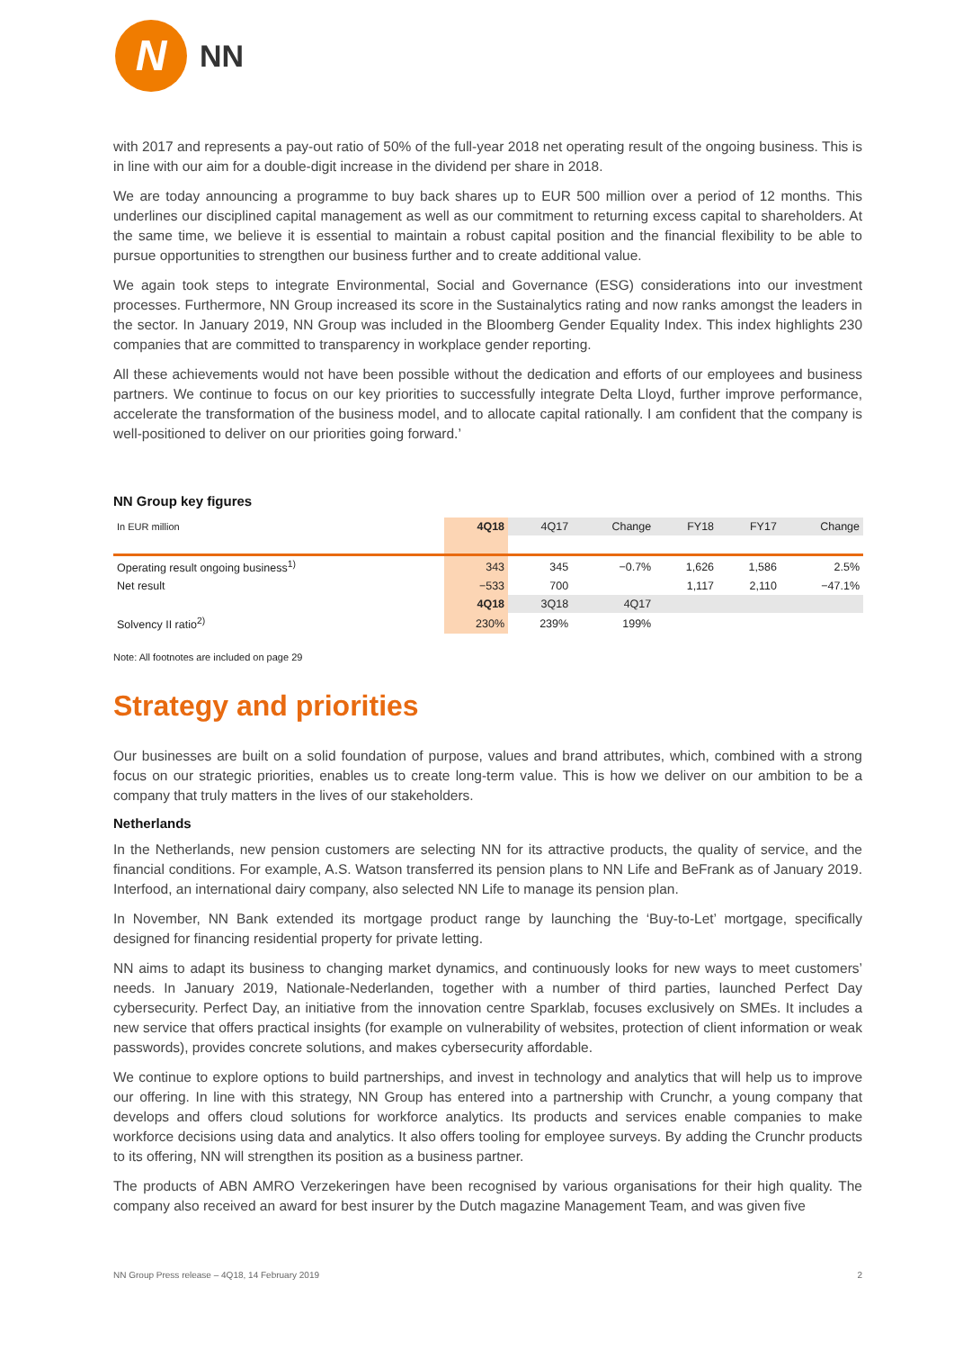N
NN
with 2017 and represents a pay-out ratio of 50% of the full-year 2018 net operating result of the ongoing business. This is in line with our aim for a double-digit increase in the dividend per share in 2018.
We are today announcing a programme to buy back shares up to EUR 500 million over a period of 12 months. This underlines our disciplined capital management as well as our commitment to returning excess capital to shareholders. At the same time, we believe it is essential to maintain a robust capital position and the financial flexibility to be able to pursue opportunities to strengthen our business further and to create additional value.
We again took steps to integrate Environmental, Social and Governance (ESG) considerations into our investment processes. Furthermore, NN Group increased its score in the Sustainalytics rating and now ranks amongst the leaders in the sector. In January 2019, NN Group was included in the Bloomberg Gender Equality Index. This index highlights 230 companies that are committed to transparency in workplace gender reporting.
All these achievements would not have been possible without the dedication and efforts of our employees and business partners. We continue to focus on our key priorities to successfully integrate Delta Lloyd, further improve performance, accelerate the transformation of the business model, and to allocate capital rationally. I am confident that the company is well-positioned to deliver on our priorities going forward.’
NN Group key figures
| In EUR million | 4Q18 | 4Q17 | Change | FY18 | FY17 | Change |
| --- | --- | --- | --- | --- | --- | --- |
| Operating result ongoing business<sup>1)</sup> | 343 | 345 | −0.7% | 1,626 | 1,586 | 2.5% |
| Net result | −533 | 700 | | 1,117 | 2,110 | −47.1% |
| | 4Q18 | 3Q18 | 4Q17 | | | |
| Solvency II ratio<sup>2)</sup> | 230% | 239% | 199% | | | |
Note: All footnotes are included on page 29
Strategy and priorities
Our businesses are built on a solid foundation of purpose, values and brand attributes, which, combined with a strong focus on our strategic priorities, enables us to create long-term value. This is how we deliver on our ambition to be a company that truly matters in the lives of our stakeholders.
Netherlands
In the Netherlands, new pension customers are selecting NN for its attractive products, the quality of service, and the financial conditions. For example, A.S. Watson transferred its pension plans to NN Life and BeFrank as of January 2019. Interfood, an international dairy company, also selected NN Life to manage its pension plan.
In November, NN Bank extended its mortgage product range by launching the ‘Buy-to-Let’ mortgage, specifically designed for financing residential property for private letting.
NN aims to adapt its business to changing market dynamics, and continuously looks for new ways to meet customers’ needs. In January 2019, Nationale-Nederlanden, together with a number of third parties, launched Perfect Day cybersecurity. Perfect Day, an initiative from the innovation centre Sparklab, focuses exclusively on SMEs. It includes a new service that offers practical insights (for example on vulnerability of websites, protection of client information or weak passwords), provides concrete solutions, and makes cybersecurity affordable.
We continue to explore options to build partnerships, and invest in technology and analytics that will help us to improve our offering. In line with this strategy, NN Group has entered into a partnership with Crunchr, a young company that develops and offers cloud solutions for workforce analytics. Its products and services enable companies to make workforce decisions using data and analytics. It also offers tooling for employee surveys. By adding the Crunchr products to its offering, NN will strengthen its position as a business partner.
The products of ABN AMRO Verzekeringen have been recognised by various organisations for their high quality. The company also received an award for best insurer by the Dutch magazine Management Team, and was given five
NN Group Press release – 4Q18, 14 February 2019 2